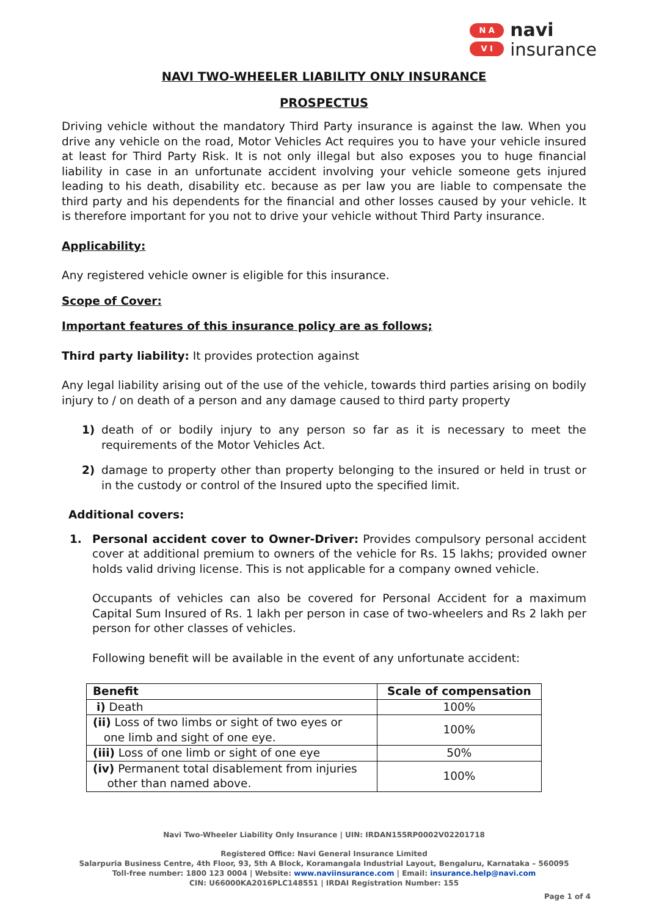N A
V I
navi
insurance
NAVI TWO-WHEELER LIABILITY ONLY INSURANCE
PROSPECTUS
Driving vehicle without the mandatory Third Party insurance is against the law. When you drive any vehicle on the road, Motor Vehicles Act requires you to have your vehicle insured at least for Third Party Risk. It is not only illegal but also exposes you to huge financial liability in case in an unfortunate accident involving your vehicle someone gets injured leading to his death, disability etc. because as per law you are liable to compensate the third party and his dependents for the financial and other losses caused by your vehicle. It is therefore important for you not to drive your vehicle without Third Party insurance.
Applicability:
Any registered vehicle owner is eligible for this insurance.
Scope of Cover:
Important features of this insurance policy are as follows;
Third party liability: It provides protection against
Any legal liability arising out of the use of the vehicle, towards third parties arising on bodily injury to / on death of a person and any damage caused to third party property
1) death of or bodily injury to any person so far as it is necessary to meet the requirements of the Motor Vehicles Act.
2) damage to property other than property belonging to the insured or held in trust or in the custody or control of the Insured upto the specified limit.
Additional covers:
1. Personal accident cover to Owner-Driver: Provides compulsory personal accident cover at additional premium to owners of the vehicle for Rs. 15 lakhs; provided owner holds valid driving license. This is not applicable for a company owned vehicle.
Occupants of vehicles can also be covered for Personal Accident for a maximum Capital Sum Insured of Rs. 1 lakh per person in case of two-wheelers and Rs 2 lakh per person for other classes of vehicles.
Following benefit will be available in the event of any unfortunate accident:
| Benefit | Scale of compensation |
| --- | --- |
| i) Death | 100% |
| (ii) Loss of two limbs or sight of two eyes or one limb and sight of one eye. | 100% |
| (iii) Loss of one limb or sight of one eye | 50% |
| (iv) Permanent total disablement from injuries other than named above. | 100% |
Navi Two-Wheeler Liability Only Insurance | UIN: IRDAN155RP0002V02201718
Registered Office: Navi General Insurance Limited
Salarpuria Business Centre, 4th Floor, 93, 5th A Block, Koramangala Industrial Layout, Bengaluru, Karnataka – 560095
Toll-free number: 1800 123 0004 | Website: www.naviinsurance.com | Email: insurance.help@navi.com
CIN: U66000KA2016PLC148551 | IRDAI Registration Number: 155
Page 1 of 4